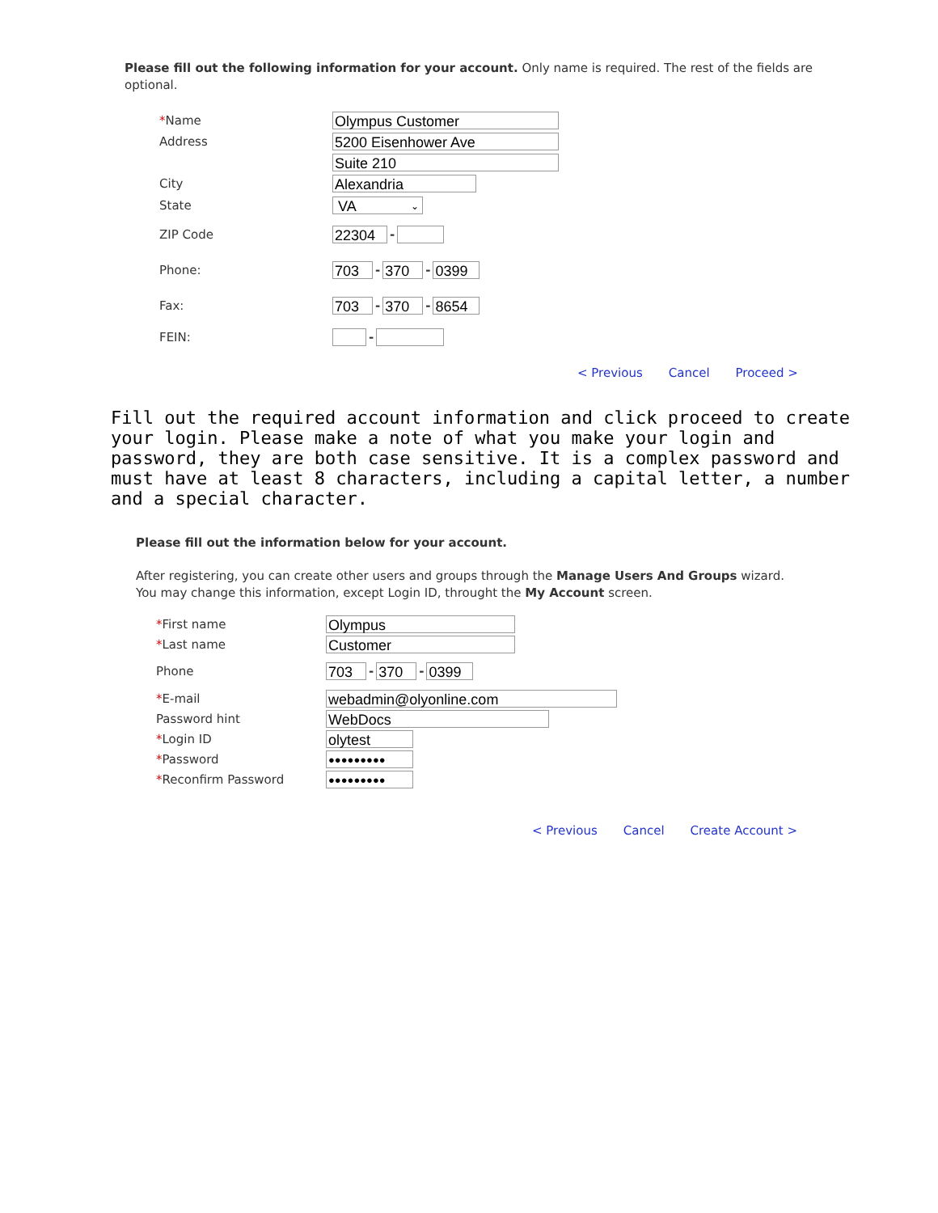Please fill out the following information for your account. Only name is required. The rest of the fields are optional.
*Name
Olympus Customer
Address
5200 Eisenhower Ave
Suite 210
City
Alexandria
State
VA ⌄
ZIP Code
22304
-
Phone:
703
-
370
-
0399
Fax:
703
-
370
-
8654
FEIN: -
< Previous Cancel Proceed >
Fill out the required account information and click proceed to create your login. Please make a note of what you make your login and password, they are both case sensitive. It is a complex password and must have at least 8 characters, including a capital letter, a number and a special character.
Please fill out the information below for your account.
After registering, you can create other users and groups through the Manage Users And Groups wizard. You may change this information, except Login ID, throught the My Account screen.
*First name
Olympus
*Last name
Customer
Phone
703
-
370
-
0399
*E-mail
webadmin@olyonline.com
Password hint
WebDocs
*Login ID
olytest
*Password
●●●●●●●●●
*Reconfirm Password
●●●●●●●●●
< Previous Cancel Create Account >